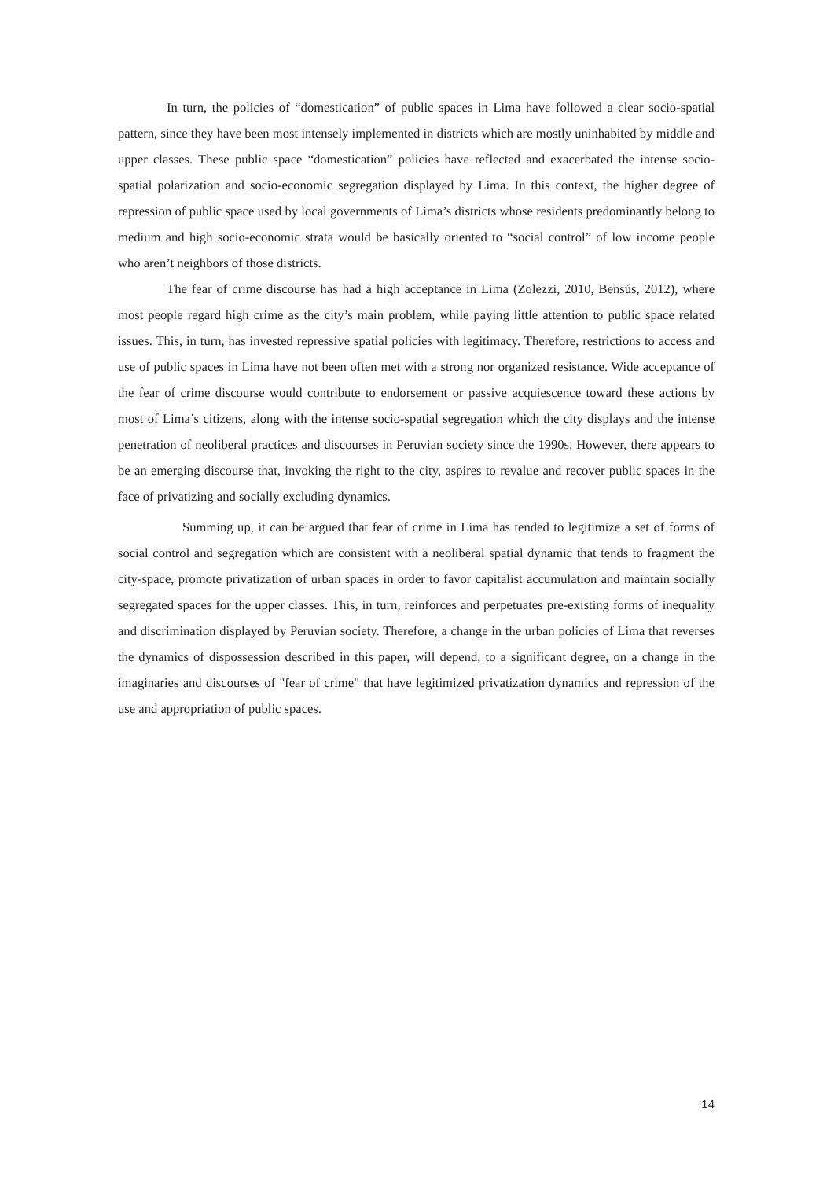In turn, the policies of “domestication” of public spaces in Lima have followed a clear socio-spatial pattern, since they have been most intensely implemented in districts which are mostly uninhabited by middle and upper classes. These public space “domestication” policies have reflected and exacerbated the intense socio-spatial polarization and socio-economic segregation displayed by Lima. In this context, the higher degree of repression of public space used by local governments of Lima’s districts whose residents predominantly belong to medium and high socio-economic strata would be basically oriented to “social control” of low income people who aren’t neighbors of those districts.
The fear of crime discourse has had a high acceptance in Lima (Zolezzi, 2010, Bensús, 2012), where most people regard high crime as the city’s main problem, while paying little attention to public space related issues. This, in turn, has invested repressive spatial policies with legitimacy. Therefore, restrictions to access and use of public spaces in Lima have not been often met with a strong nor organized resistance. Wide acceptance of the fear of crime discourse would contribute to endorsement or passive acquiescence toward these actions by most of Lima’s citizens, along with the intense socio-spatial segregation which the city displays and the intense penetration of neoliberal practices and discourses in Peruvian society since the 1990s. However, there appears to be an emerging discourse that, invoking the right to the city, aspires to revalue and recover public spaces in the face of privatizing and socially excluding dynamics.
Summing up, it can be argued that fear of crime in Lima has tended to legitimize a set of forms of social control and segregation which are consistent with a neoliberal spatial dynamic that tends to fragment the city-space, promote privatization of urban spaces in order to favor capitalist accumulation and maintain socially segregated spaces for the upper classes. This, in turn, reinforces and perpetuates pre-existing forms of inequality and discrimination displayed by Peruvian society. Therefore, a change in the urban policies of Lima that reverses the dynamics of dispossession described in this paper, will depend, to a significant degree, on a change in the imaginaries and discourses of "fear of crime" that have legitimized privatization dynamics and repression of the use and appropriation of public spaces.
14